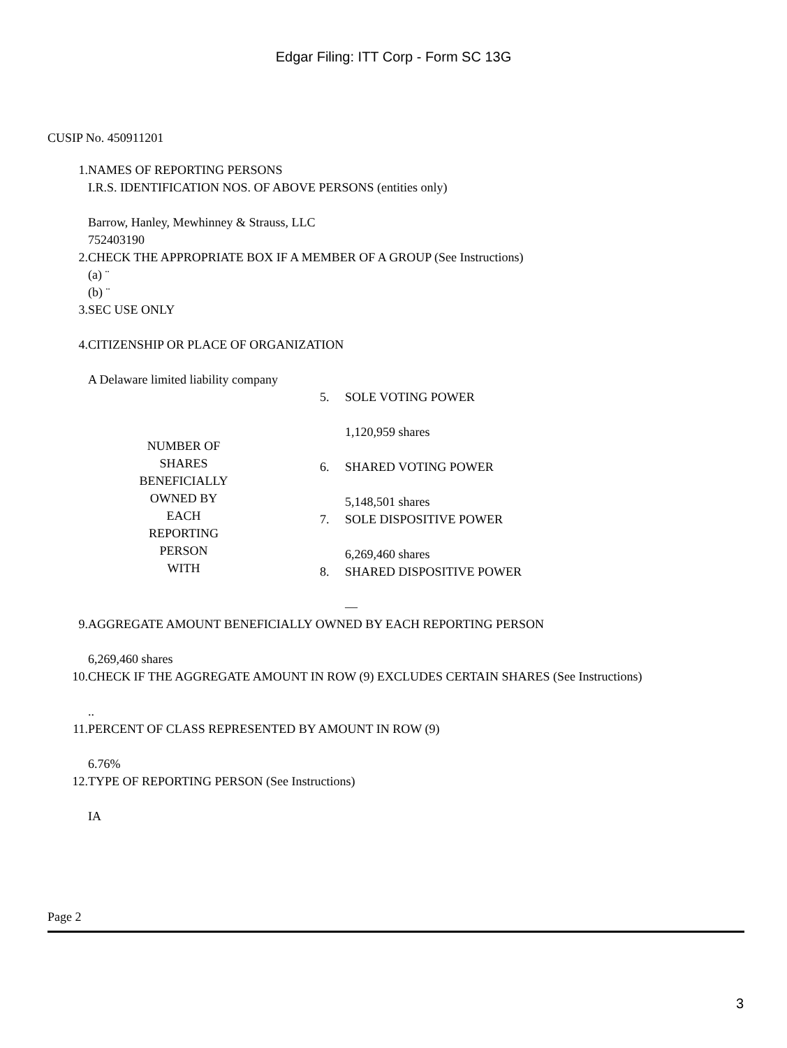Edgar Filing: ITT Corp - Form SC 13G
CUSIP No. 450911201
1. NAMES OF REPORTING PERSONS
I.R.S. IDENTIFICATION NOS. OF ABOVE PERSONS (entities only)
Barrow, Hanley, Mewhinney & Strauss, LLC
752403190
2. CHECK THE APPROPRIATE BOX IF A MEMBER OF A GROUP (See Instructions)
(a) ¨
(b) ¨
3. SEC USE ONLY
4. CITIZENSHIP OR PLACE OF ORGANIZATION
A Delaware limited liability company
NUMBER OF
SHARES
BENEFICIALLY
OWNED BY
EACH
REPORTING
PERSON
WITH
5. SOLE VOTING POWER
1,120,959 shares
6. SHARED VOTING POWER
5,148,501 shares
7. SOLE DISPOSITIVE POWER
6,269,460 shares
8. SHARED DISPOSITIVE POWER
—
9. AGGREGATE AMOUNT BENEFICIALLY OWNED BY EACH REPORTING PERSON
6,269,460 shares
10. CHECK IF THE AGGREGATE AMOUNT IN ROW (9) EXCLUDES CERTAIN SHARES (See Instructions)
..
11. PERCENT OF CLASS REPRESENTED BY AMOUNT IN ROW (9)
6.76%
12. TYPE OF REPORTING PERSON (See Instructions)
IA
Page 2
3